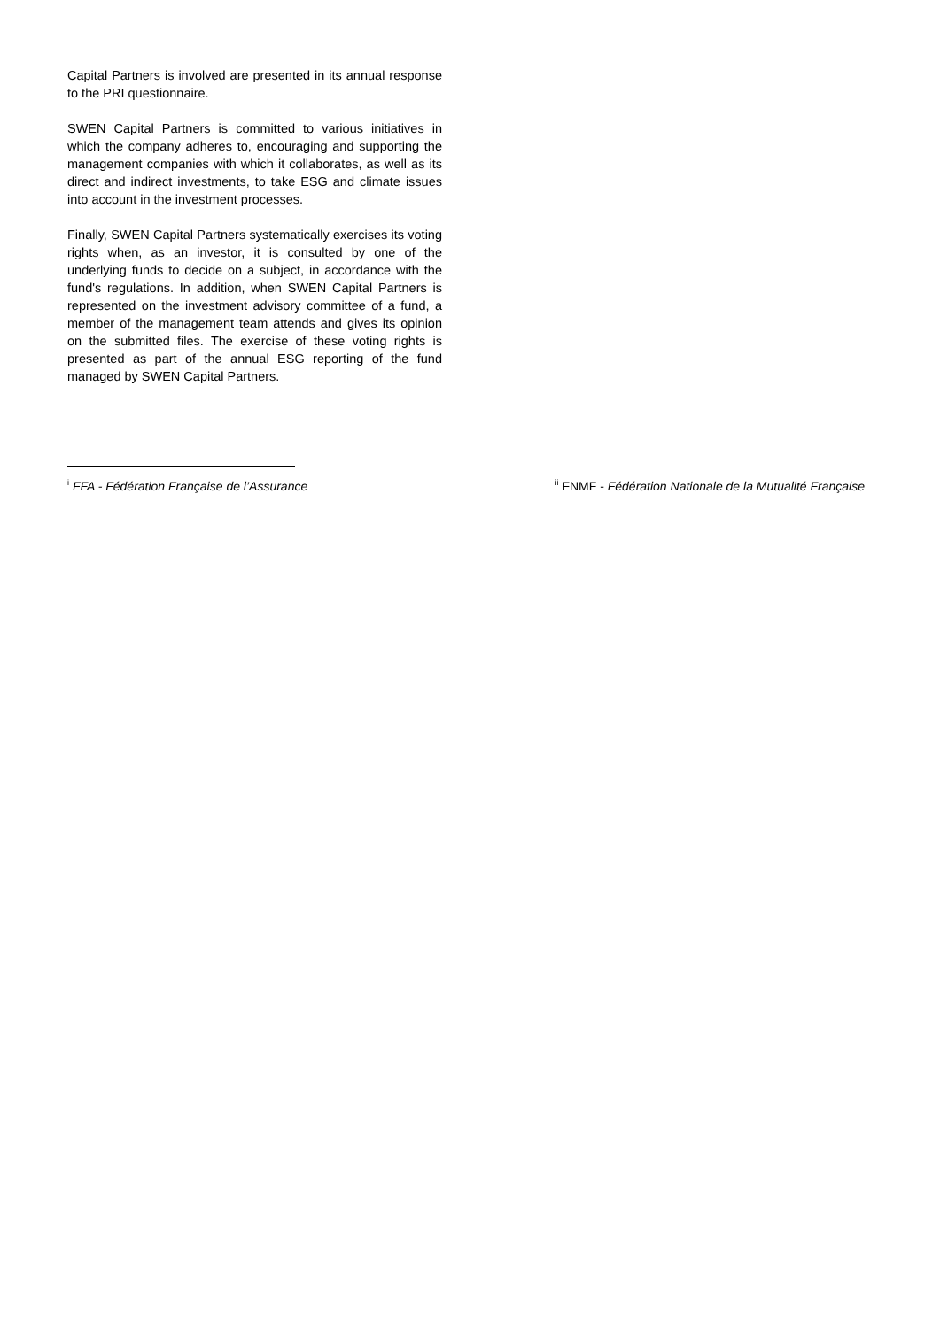Capital Partners is involved are presented in its annual response to the PRI questionnaire.
SWEN Capital Partners is committed to various initiatives in which the company adheres to, encouraging and supporting the management companies with which it collaborates, as well as its direct and indirect investments, to take ESG and climate issues into account in the investment processes.
Finally, SWEN Capital Partners systematically exercises its voting rights when, as an investor, it is consulted by one of the underlying funds to decide on a subject, in accordance with the fund's regulations. In addition, when SWEN Capital Partners is represented on the investment advisory committee of a fund, a member of the management team attends and gives its opinion on the submitted files. The exercise of these voting rights is presented as part of the annual ESG reporting of the fund managed by SWEN Capital Partners.
<sup>i</sup> FFA - Fédération Française de l’Assurance <sup>ii</sup> FNMF - Fédération Nationale de la Mutualité Française